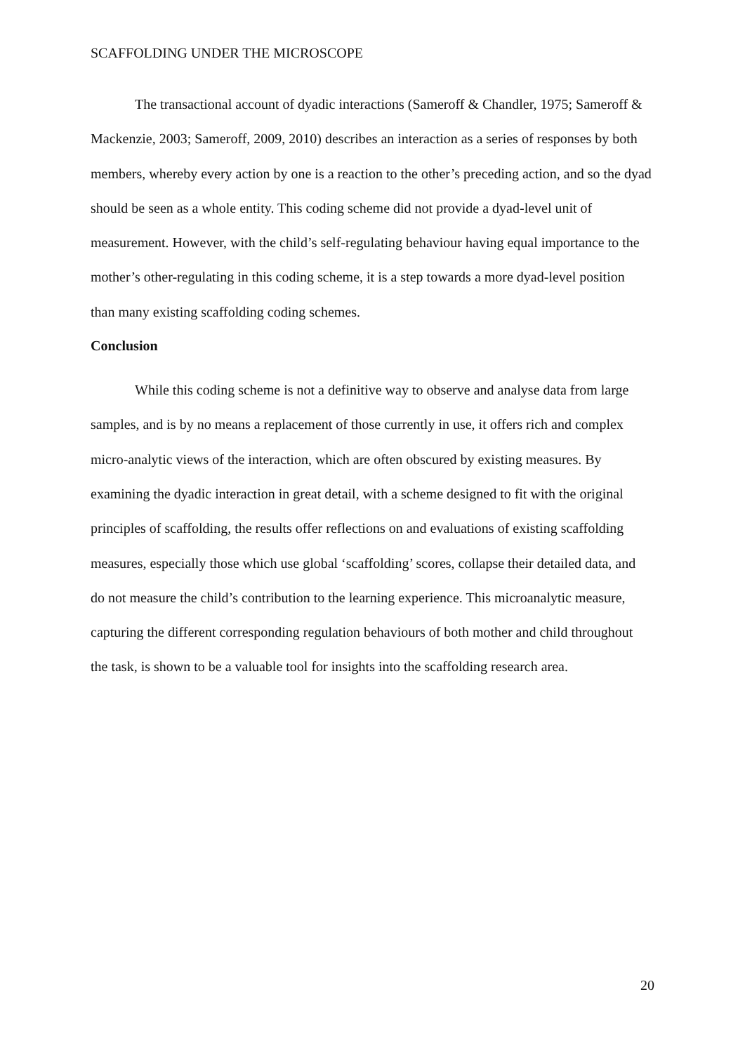SCAFFOLDING UNDER THE MICROSCOPE
The transactional account of dyadic interactions (Sameroff & Chandler, 1975; Sameroff & Mackenzie, 2003; Sameroff, 2009, 2010) describes an interaction as a series of responses by both members, whereby every action by one is a reaction to the other’s preceding action, and so the dyad should be seen as a whole entity. This coding scheme did not provide a dyad-level unit of measurement. However, with the child’s self-regulating behaviour having equal importance to the mother’s other-regulating in this coding scheme, it is a step towards a more dyad-level position than many existing scaffolding coding schemes.
Conclusion
While this coding scheme is not a definitive way to observe and analyse data from large samples, and is by no means a replacement of those currently in use, it offers rich and complex micro-analytic views of the interaction, which are often obscured by existing measures. By examining the dyadic interaction in great detail, with a scheme designed to fit with the original principles of scaffolding, the results offer reflections on and evaluations of existing scaffolding measures, especially those which use global ‘scaffolding’ scores, collapse their detailed data, and do not measure the child’s contribution to the learning experience. This microanalytic measure, capturing the different corresponding regulation behaviours of both mother and child throughout the task, is shown to be a valuable tool for insights into the scaffolding research area.
20